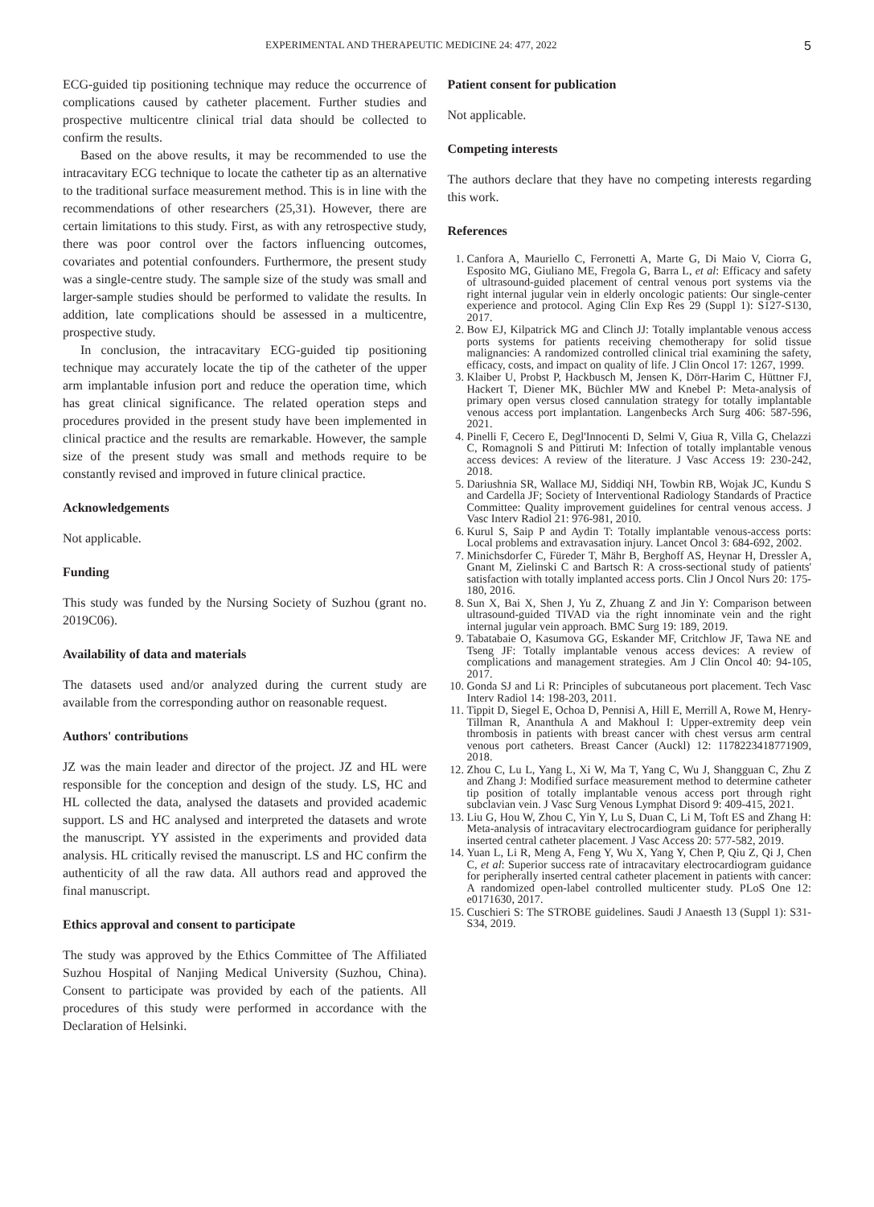EXPERIMENTAL AND THERAPEUTIC MEDICINE 24: 477, 2022 5
ECG-guided tip positioning technique may reduce the occurrence of complications caused by catheter placement. Further studies and prospective multicentre clinical trial data should be collected to confirm the results.
Based on the above results, it may be recommended to use the intracavitary ECG technique to locate the catheter tip as an alternative to the traditional surface measurement method. This is in line with the recommendations of other researchers (25,31). However, there are certain limitations to this study. First, as with any retrospective study, there was poor control over the factors influencing outcomes, covariates and potential confounders. Furthermore, the present study was a single-centre study. The sample size of the study was small and larger-sample studies should be performed to validate the results. In addition, late complications should be assessed in a multicentre, prospective study.
In conclusion, the intracavitary ECG-guided tip positioning technique may accurately locate the tip of the catheter of the upper arm implantable infusion port and reduce the operation time, which has great clinical significance. The related operation steps and procedures provided in the present study have been implemented in clinical practice and the results are remarkable. However, the sample size of the present study was small and methods require to be constantly revised and improved in future clinical practice.
Acknowledgements
Not applicable.
Funding
This study was funded by the Nursing Society of Suzhou (grant no. 2019C06).
Availability of data and materials
The datasets used and/or analyzed during the current study are available from the corresponding author on reasonable request.
Authors' contributions
JZ was the main leader and director of the project. JZ and HL were responsible for the conception and design of the study. LS, HC and HL collected the data, analysed the datasets and provided academic support. LS and HC analysed and interpreted the datasets and wrote the manuscript. YY assisted in the experiments and provided data analysis. HL critically revised the manuscript. LS and HC confirm the authenticity of all the raw data. All authors read and approved the final manuscript.
Ethics approval and consent to participate
The study was approved by the Ethics Committee of The Affiliated Suzhou Hospital of Nanjing Medical University (Suzhou, China). Consent to participate was provided by each of the patients. All procedures of this study were performed in accordance with the Declaration of Helsinki.
Patient consent for publication
Not applicable.
Competing interests
The authors declare that they have no competing interests regarding this work.
References
1. Canfora A, Mauriello C, Ferronetti A, Marte G, Di Maio V, Ciorra G, Esposito MG, Giuliano ME, Fregola G, Barra L, et al: Efficacy and safety of ultrasound-guided placement of central venous port systems via the right internal jugular vein in elderly oncologic patients: Our single-center experience and protocol. Aging Clin Exp Res 29 (Suppl 1): S127-S130, 2017.
2. Bow EJ, Kilpatrick MG and Clinch JJ: Totally implantable venous access ports systems for patients receiving chemotherapy for solid tissue malignancies: A randomized controlled clinical trial examining the safety, efficacy, costs, and impact on quality of life. J Clin Oncol 17: 1267, 1999.
3. Klaiber U, Probst P, Hackbusch M, Jensen K, Dörr-Harim C, Hüttner FJ, Hackert T, Diener MK, Büchler MW and Knebel P: Meta-analysis of primary open versus closed cannulation strategy for totally implantable venous access port implantation. Langenbecks Arch Surg 406: 587-596, 2021.
4. Pinelli F, Cecero E, Degl'Innocenti D, Selmi V, Giua R, Villa G, Chelazzi C, Romagnoli S and Pittiruti M: Infection of totally implantable venous access devices: A review of the literature. J Vasc Access 19: 230-242, 2018.
5. Dariushnia SR, Wallace MJ, Siddiqi NH, Towbin RB, Wojak JC, Kundu S and Cardella JF; Society of Interventional Radiology Standards of Practice Committee: Quality improvement guidelines for central venous access. J Vasc Interv Radiol 21: 976-981, 2010.
6. Kurul S, Saip P and Aydin T: Totally implantable venous-access ports: Local problems and extravasation injury. Lancet Oncol 3: 684-692, 2002.
7. Minichsdorfer C, Füreder T, Mähr B, Berghoff AS, Heynar H, Dressler A, Gnant M, Zielinski C and Bartsch R: A cross-sectional study of patients' satisfaction with totally implanted access ports. Clin J Oncol Nurs 20: 175-180, 2016.
8. Sun X, Bai X, Shen J, Yu Z, Zhuang Z and Jin Y: Comparison between ultrasound-guided TIVAD via the right innominate vein and the right internal jugular vein approach. BMC Surg 19: 189, 2019.
9. Tabatabaie O, Kasumova GG, Eskander MF, Critchlow JF, Tawa NE and Tseng JF: Totally implantable venous access devices: A review of complications and management strategies. Am J Clin Oncol 40: 94-105, 2017.
10. Gonda SJ and Li R: Principles of subcutaneous port placement. Tech Vasc Interv Radiol 14: 198-203, 2011.
11. Tippit D, Siegel E, Ochoa D, Pennisi A, Hill E, Merrill A, Rowe M, Henry-Tillman R, Ananthula A and Makhoul I: Upper-extremity deep vein thrombosis in patients with breast cancer with chest versus arm central venous port catheters. Breast Cancer (Auckl) 12: 1178223418771909, 2018.
12. Zhou C, Lu L, Yang L, Xi W, Ma T, Yang C, Wu J, Shangguan C, Zhu Z and Zhang J: Modified surface measurement method to determine catheter tip position of totally implantable venous access port through right subclavian vein. J Vasc Surg Venous Lymphat Disord 9: 409-415, 2021.
13. Liu G, Hou W, Zhou C, Yin Y, Lu S, Duan C, Li M, Toft ES and Zhang H: Meta-analysis of intracavitary electrocardiogram guidance for peripherally inserted central catheter placement. J Vasc Access 20: 577-582, 2019.
14. Yuan L, Li R, Meng A, Feng Y, Wu X, Yang Y, Chen P, Qiu Z, Qi J, Chen C, et al: Superior success rate of intracavitary electrocardiogram guidance for peripherally inserted central catheter placement in patients with cancer: A randomized open-label controlled multicenter study. PLoS One 12: e0171630, 2017.
15. Cuschieri S: The STROBE guidelines. Saudi J Anaesth 13 (Suppl 1): S31-S34, 2019.